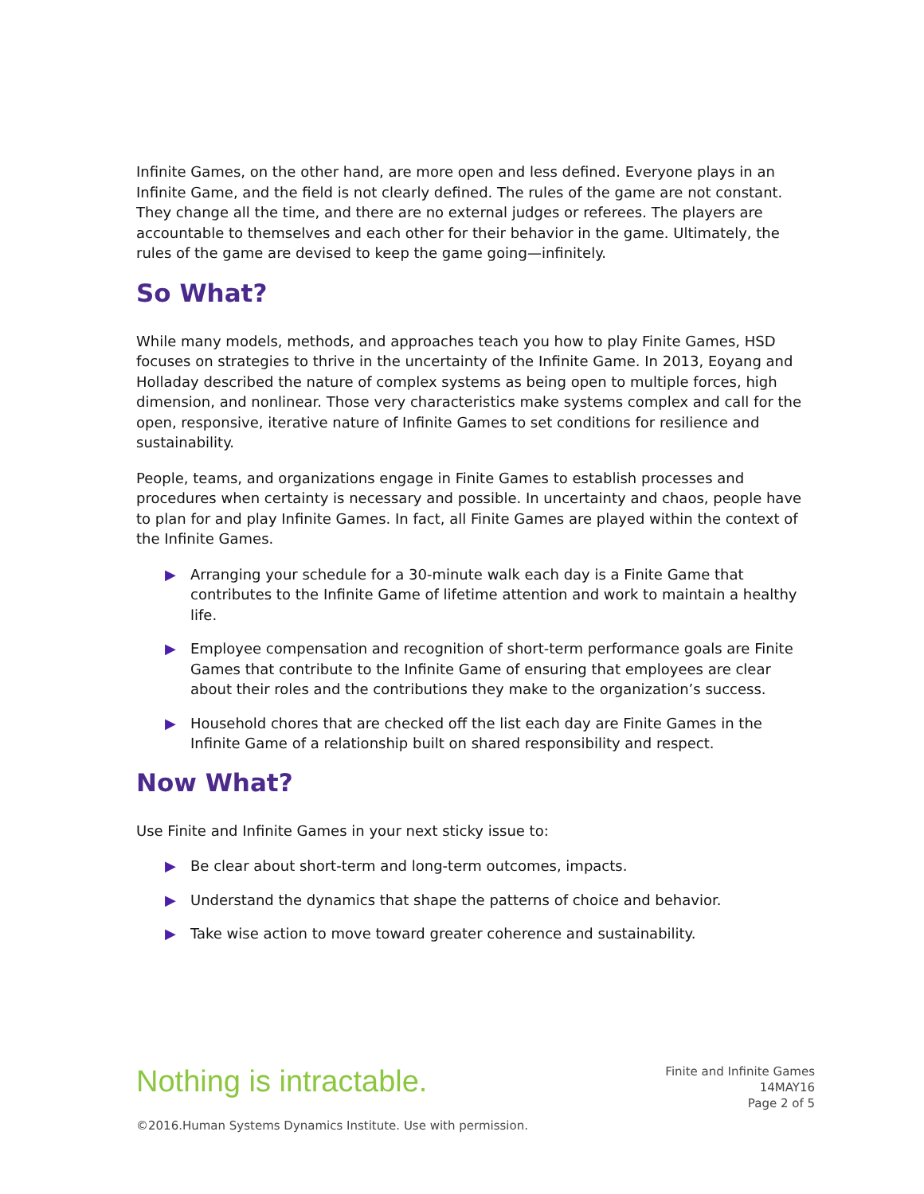Infinite Games, on the other hand, are more open and less defined. Everyone plays in an Infinite Game, and the field is not clearly defined. The rules of the game are not constant. They change all the time, and there are no external judges or referees. The players are accountable to themselves and each other for their behavior in the game. Ultimately, the rules of the game are devised to keep the game going—infinitely.
So What?
While many models, methods, and approaches teach you how to play Finite Games, HSD focuses on strategies to thrive in the uncertainty of the Infinite Game. In 2013, Eoyang and Holladay described the nature of complex systems as being open to multiple forces, high dimension, and nonlinear. Those very characteristics make systems complex and call for the open, responsive, iterative nature of Infinite Games to set conditions for resilience and sustainability.
People, teams, and organizations engage in Finite Games to establish processes and procedures when certainty is necessary and possible. In uncertainty and chaos, people have to plan for and play Infinite Games. In fact, all Finite Games are played within the context of the Infinite Games.
▶ Arranging your schedule for a 30-minute walk each day is a Finite Game that contributes to the Infinite Game of lifetime attention and work to maintain a healthy life.
▶ Employee compensation and recognition of short-term performance goals are Finite Games that contribute to the Infinite Game of ensuring that employees are clear about their roles and the contributions they make to the organization’s success.
▶ Household chores that are checked off the list each day are Finite Games in the Infinite Game of a relationship built on shared responsibility and respect.
Now What?
Use Finite and Infinite Games in your next sticky issue to:
▶ Be clear about short-term and long-term outcomes, impacts.
▶ Understand the dynamics that shape the patterns of choice and behavior.
▶ Take wise action to move toward greater coherence and sustainability.
Nothing is intractable.
©2016.Human Systems Dynamics Institute. Use with permission.
Finite and Infinite Games
14MAY16
Page 2 of 5